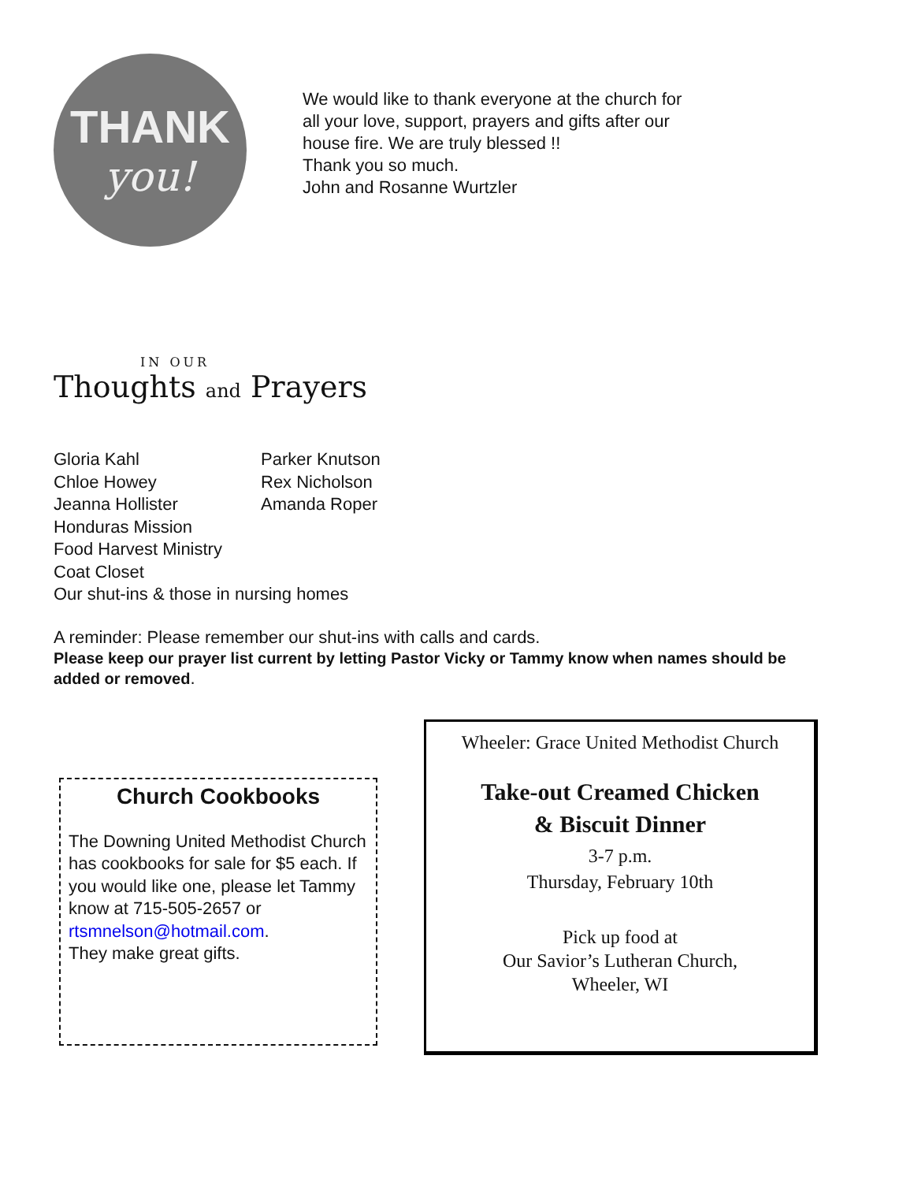THANK
you!
We would like to thank everyone at the church for
all your love, support, prayers and gifts after our
house fire. We are truly blessed !!
Thank you so much.
John and Rosanne Wurtzler
IN OUR
Thoughts and Prayers
Gloria Kahl Parker Knutson
Chloe Howey Rex Nicholson
Jeanna Hollister Amanda Roper
Honduras Mission
Food Harvest Ministry
Coat Closet
Our shut-ins & those in nursing homes
A reminder: Please remember our shut-ins with calls and cards.
Please keep our prayer list current by letting Pastor Vicky or Tammy know when names should be added or removed.
Church Cookbooks
The Downing United Methodist Church has cookbooks for sale for $5 each. If you would like one, please let Tammy know at 715-505-2657 or rtsmnelson@hotmail.com.
They make great gifts.
Wheeler: Grace United Methodist Church
Take-out Creamed Chicken
& Biscuit Dinner
3-7 p.m.
Thursday, February 10th
Pick up food at
Our Savior’s Lutheran Church,
Wheeler, WI